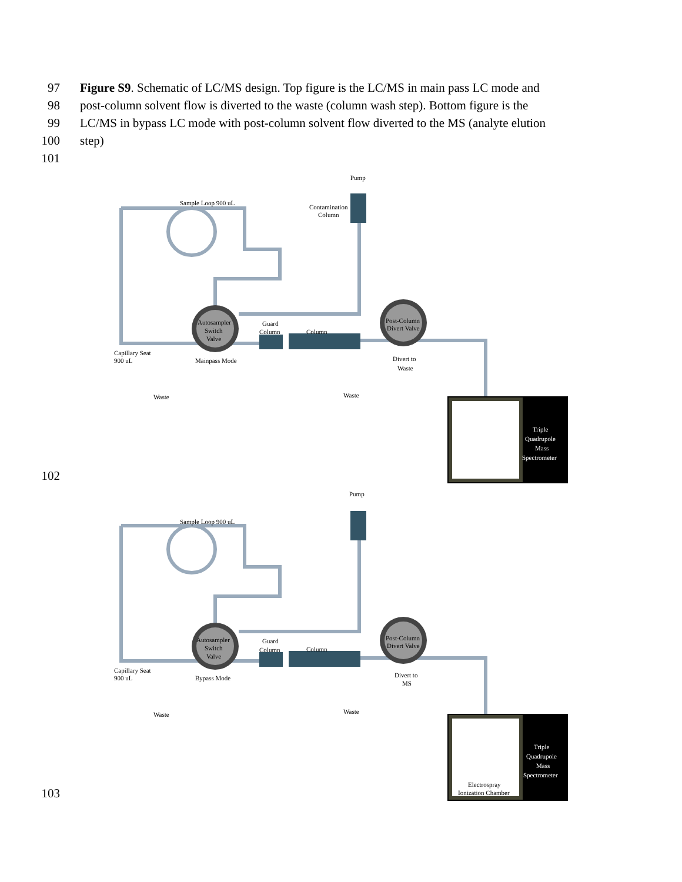97 Figure S9. Schematic of LC/MS design. Top figure is the LC/MS in main pass LC mode and
98 post-column solvent flow is diverted to the waste (column wash step). Bottom figure is the
99 LC/MS in bypass LC mode with post-column solvent flow diverted to the MS (analyte elution
100 step)
101
102
Pump
Sample Loop 900 uL
Contamination
Column
Autosampler
Switch
Valve
Guard
Column
Column
Post-Column
Divert Valve
Capillary Seat
900 uL
Mainpass Mode
Divert to
Waste
Waste
Waste
Triple
Quadrupole
Mass
Spectrometer
103
Pump
Sample Loop 900 uL
Autosampler
Switch
Valve
Guard
Column
Column
Post-Column
Divert Valve
Capillary Seat
900 uL
Bypass Mode
Divert to
MS
Waste
Waste
Triple
Quadrupole
Mass
Spectrometer
Electrospray
Ionization Chamber